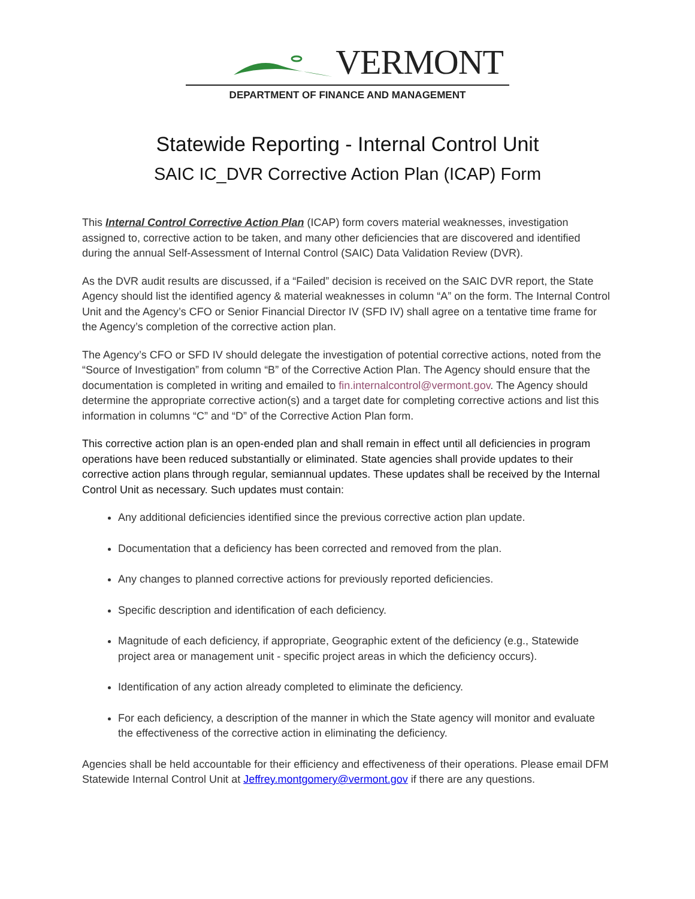VERMONT
DEPARTMENT OF FINANCE AND MANAGEMENT
Statewide Reporting - Internal Control Unit
SAIC IC_DVR Corrective Action Plan (ICAP) Form
This Internal Control Corrective Action Plan (ICAP) form covers material weaknesses, investigation assigned to, corrective action to be taken, and many other deficiencies that are discovered and identified during the annual Self-Assessment of Internal Control (SAIC) Data Validation Review (DVR).
As the DVR audit results are discussed, if a “Failed” decision is received on the SAIC DVR report, the State Agency should list the identified agency & material weaknesses in column “A” on the form. The Internal Control Unit and the Agency’s CFO or Senior Financial Director IV (SFD IV) shall agree on a tentative time frame for the Agency’s completion of the corrective action plan.
The Agency’s CFO or SFD IV should delegate the investigation of potential corrective actions, noted from the “Source of Investigation” from column “B” of the Corrective Action Plan. The Agency should ensure that the documentation is completed in writing and emailed to fin.internalcontrol@vermont.gov. The Agency should determine the appropriate corrective action(s) and a target date for completing corrective actions and list this information in columns “C” and “D” of the Corrective Action Plan form.
This corrective action plan is an open-ended plan and shall remain in effect until all deficiencies in program operations have been reduced substantially or eliminated. State agencies shall provide updates to their corrective action plans through regular, semiannual updates. These updates shall be received by the Internal Control Unit as necessary. Such updates must contain:
Any additional deficiencies identified since the previous corrective action plan update.
Documentation that a deficiency has been corrected and removed from the plan.
Any changes to planned corrective actions for previously reported deficiencies.
Specific description and identification of each deficiency.
Magnitude of each deficiency, if appropriate, Geographic extent of the deficiency (e.g., Statewide project area or management unit - specific project areas in which the deficiency occurs).
Identification of any action already completed to eliminate the deficiency.
For each deficiency, a description of the manner in which the State agency will monitor and evaluate the effectiveness of the corrective action in eliminating the deficiency.
Agencies shall be held accountable for their efficiency and effectiveness of their operations. Please email DFM Statewide Internal Control Unit at Jeffrey.montgomery@vermont.gov if there are any questions.